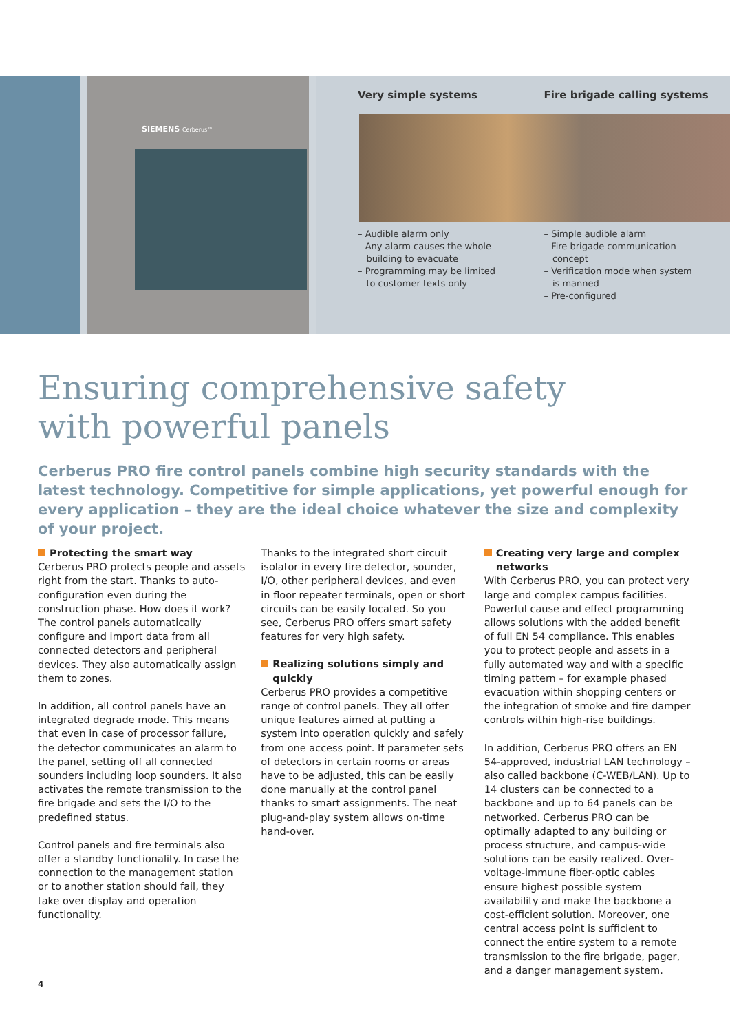SIEMENS Cerberus™
Very simple systems Fire brigade calling systems
– Audible alarm only
– Any alarm causes the whole
building to evacuate
– Programming may be limited
to customer texts only
– Simple audible alarm
– Fire brigade communication
concept
– Verification mode when system
is manned
– Pre-configured
Ensuring comprehensive safety
with powerful panels
Cerberus PRO fire control panels combine high security standards with the latest technology. Competitive for simple applications, yet powerful enough for every application – they are the ideal choice whatever the size and complexity of your project.
Protecting the smart way
Cerberus PRO protects people and assets right from the start. Thanks to auto-configuration even during the construction phase. How does it work? The control panels automatically configure and import data from all connected detectors and peripheral devices. They also automatically assign them to zones.
In addition, all control panels have an integrated degrade mode. This means that even in case of processor failure, the detector communicates an alarm to the panel, setting off all connected sounders including loop sounders. It also activates the remote transmission to the fire brigade and sets the I/O to the predefined status.
Control panels and fire terminals also offer a standby functionality. In case the connection to the management station or to another station should fail, they take over display and operation functionality.
Thanks to the integrated short circuit isolator in every fire detector, sounder, I/O, other peripheral devices, and even in floor repeater terminals, open or short circuits can be easily located. So you see, Cerberus PRO offers smart safety features for very high safety.
Realizing solutions simply and quickly
Cerberus PRO provides a competitive range of control panels. They all offer unique features aimed at putting a system into operation quickly and safely from one access point. If parameter sets of detectors in certain rooms or areas have to be adjusted, this can be easily done manually at the control panel thanks to smart assignments. The neat plug-and-play system allows on-time hand-over.
Creating very large and complex networks
With Cerberus PRO, you can protect very large and complex campus facilities. Powerful cause and effect programming allows solutions with the added benefit of full EN 54 compliance. This enables you to protect people and assets in a fully automated way and with a specific timing pattern – for example phased evacuation within shopping centers or the integration of smoke and fire damper controls within high-rise buildings.
In addition, Cerberus PRO offers an EN 54-approved, industrial LAN technology – also called backbone (C-WEB/LAN). Up to 14 clusters can be connected to a backbone and up to 64 panels can be networked. Cerberus PRO can be optimally adapted to any building or process structure, and campus-wide solutions can be easily realized. Over-voltage-immune fiber-optic cables ensure highest possible system availability and make the backbone a cost-efficient solution. Moreover, one central access point is sufficient to connect the entire system to a remote transmission to the fire brigade, pager, and a danger management system.
4